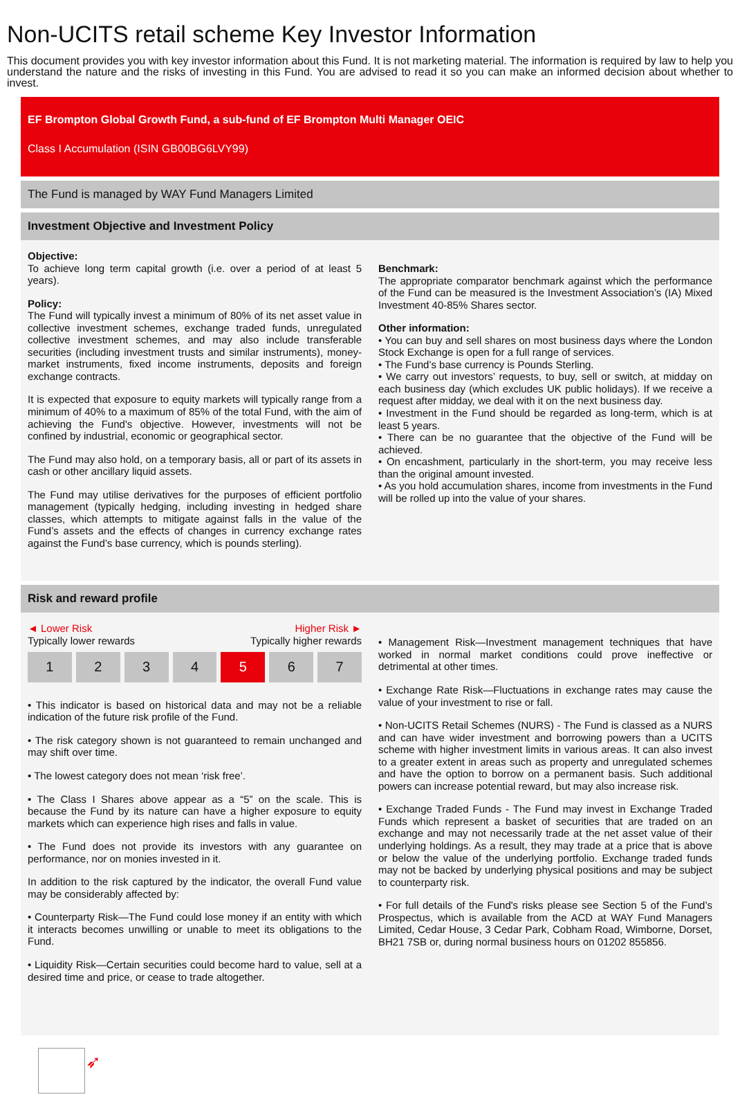Non-UCITS retail scheme Key Investor Information
This document provides you with key investor information about this Fund. It is not marketing material. The information is required by law to help you understand the nature and the risks of investing in this Fund. You are advised to read it so you can make an informed decision about whether to invest.
EF Brompton Global Growth Fund, a sub-fund of EF Brompton Multi Manager OEIC
Class I Accumulation (ISIN GB00BG6LVY99)
The Fund is managed by WAY Fund Managers Limited
Investment Objective and Investment Policy
Objective:
To achieve long term capital growth (i.e. over a period of at least 5 years).
Policy:
The Fund will typically invest a minimum of 80% of its net asset value in collective investment schemes, exchange traded funds, unregulated collective investment schemes, and may also include transferable securities (including investment trusts and similar instruments), money-market instruments, fixed income instruments, deposits and foreign exchange contracts.
It is expected that exposure to equity markets will typically range from a minimum of 40% to a maximum of 85% of the total Fund, with the aim of achieving the Fund's objective. However, investments will not be confined by industrial, economic or geographical sector.
The Fund may also hold, on a temporary basis, all or part of its assets in cash or other ancillary liquid assets.
The Fund may utilise derivatives for the purposes of efficient portfolio management (typically hedging, including investing in hedged share classes, which attempts to mitigate against falls in the value of the Fund’s assets and the effects of changes in currency exchange rates against the Fund’s base currency, which is pounds sterling).
Benchmark:
The appropriate comparator benchmark against which the performance of the Fund can be measured is the Investment Association’s (IA) Mixed Investment 40-85% Shares sector.
Other information:
• You can buy and sell shares on most business days where the London Stock Exchange is open for a full range of services.
• The Fund’s base currency is Pounds Sterling.
• We carry out investors’ requests, to buy, sell or switch, at midday on each business day (which excludes UK public holidays). If we receive a request after midday, we deal with it on the next business day.
• Investment in the Fund should be regarded as long-term, which is at least 5 years.
• There can be no guarantee that the objective of the Fund will be achieved.
• On encashment, particularly in the short-term, you may receive less than the original amount invested.
• As you hold accumulation shares, income from investments in the Fund will be rolled up into the value of your shares.
Risk and reward profile
◄ Lower Risk Higher Risk ►
Typically lower rewards Typically higher rewards
1 2 3 4 5 6 7
• This indicator is based on historical data and may not be a reliable indication of the future risk profile of the Fund.
• The risk category shown is not guaranteed to remain unchanged and may shift over time.
• The lowest category does not mean ‘risk free’.
• The Class I Shares above appear as a “5” on the scale. This is because the Fund by its nature can have a higher exposure to equity markets which can experience high rises and falls in value.
• The Fund does not provide its investors with any guarantee on performance, nor on monies invested in it.
In addition to the risk captured by the indicator, the overall Fund value may be considerably affected by:
• Counterparty Risk—The Fund could lose money if an entity with which it interacts becomes unwilling or unable to meet its obligations to the Fund.
• Liquidity Risk—Certain securities could become hard to value, sell at a desired time and price, or cease to trade altogether.
• Management Risk—Investment management techniques that have worked in normal market conditions could prove ineffective or detrimental at other times.
• Exchange Rate Risk—Fluctuations in exchange rates may cause the value of your investment to rise or fall.
• Non-UCITS Retail Schemes (NURS) - The Fund is classed as a NURS and can have wider investment and borrowing powers than a UCITS scheme with higher investment limits in various areas. It can also invest to a greater extent in areas such as property and unregulated schemes and have the option to borrow on a permanent basis. Such additional powers can increase potential reward, but may also increase risk.
• Exchange Traded Funds - The Fund may invest in Exchange Traded Funds which represent a basket of securities that are traded on an exchange and may not necessarily trade at the net asset value of their underlying holdings. As a result, they may trade at a price that is above or below the value of the underlying portfolio. Exchange traded funds may not be backed by underlying physical positions and may be subject to counterparty risk.
• For full details of the Fund's risks please see Section 5 of the Fund’s Prospectus, which is available from the ACD at WAY Fund Managers Limited, Cedar House, 3 Cedar Park, Cobham Road, Wimborne, Dorset, BH21 7SB or, during normal business hours on 01202 855856.
➶